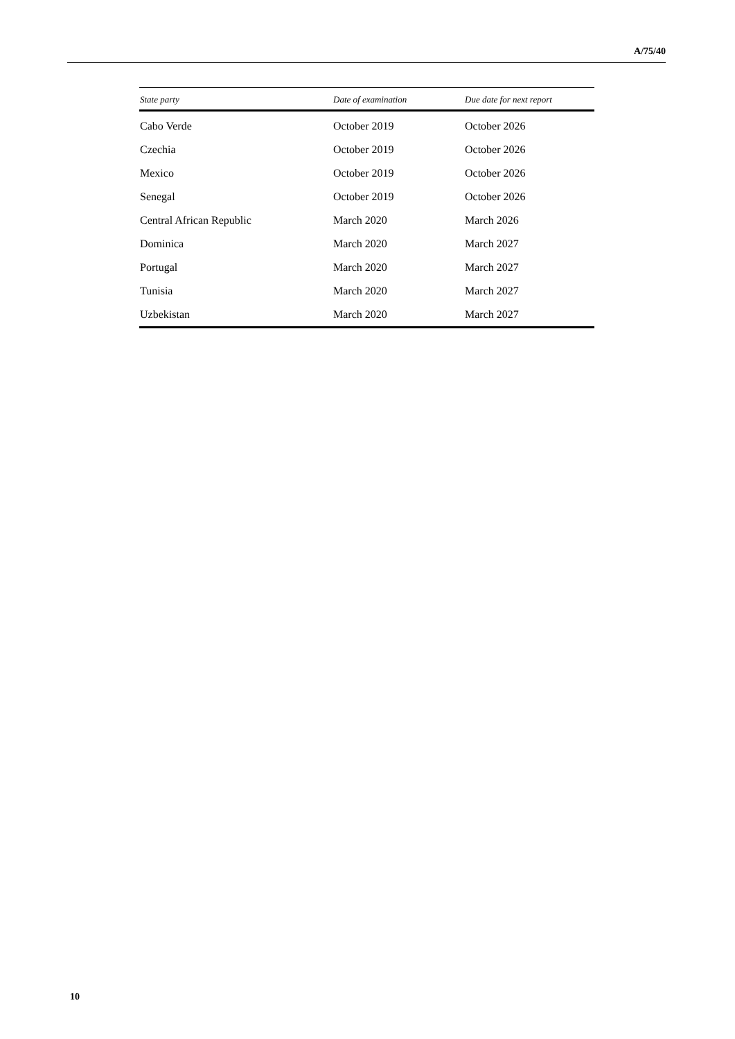A/75/40
| State party | Date of examination | Due date for next report |
| --- | --- | --- |
| Cabo Verde | October 2019 | October 2026 |
| Czechia | October 2019 | October 2026 |
| Mexico | October 2019 | October 2026 |
| Senegal | October 2019 | October 2026 |
| Central African Republic | March 2020 | March 2026 |
| Dominica | March 2020 | March 2027 |
| Portugal | March 2020 | March 2027 |
| Tunisia | March 2020 | March 2027 |
| Uzbekistan | March 2020 | March 2027 |
10